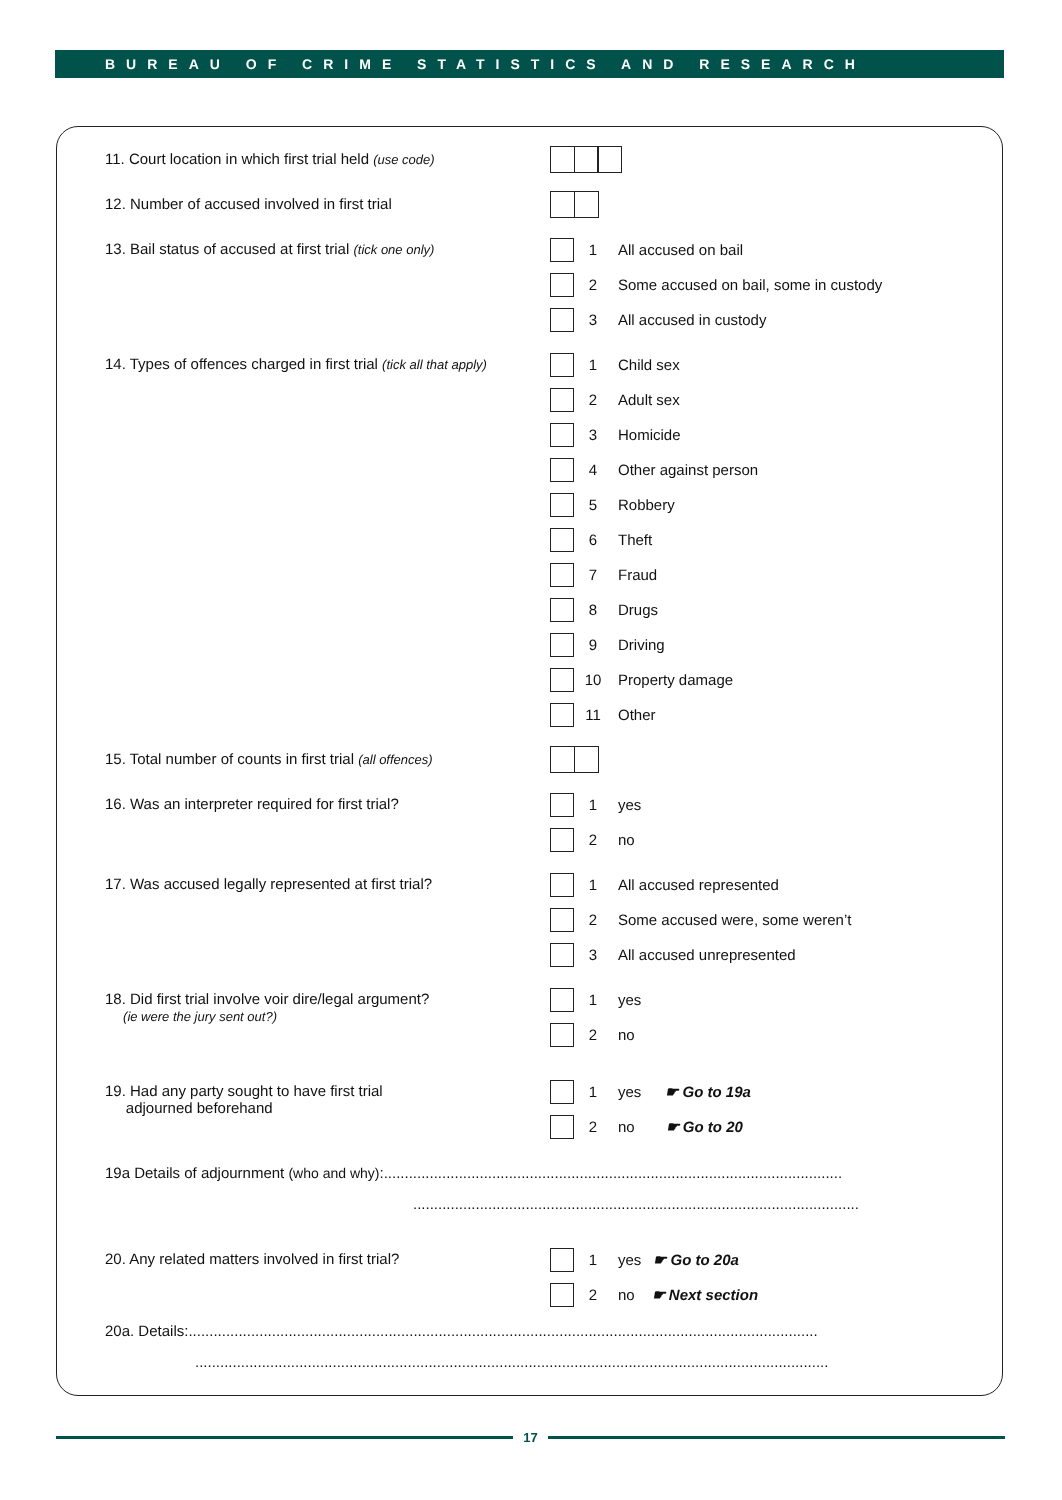BUREAU OF CRIME STATISTICS AND RESEARCH
11. Court location in which first trial held (use code)
12. Number of accused involved in first trial
13. Bail status of accused at first trial (tick one only)
1
All accused on bail
2
Some accused on bail, some in custody
3
All accused in custody
14. Types of offences charged in first trial (tick all that apply)
1
Child sex
2
Adult sex
3
Homicide
4
Other against person
5
Robbery
6
Theft
7
Fraud
8
Drugs
9
Driving
10
Property damage
11
Other
15. Total number of counts in first trial (all offences)
16. Was an interpreter required for first trial?
1
yes
2
no
17. Was accused legally represented at first trial?
1
All accused represented
2
Some accused were, some weren’t
3
All accused unrepresented
18. Did first trial involve voir dire/legal argument?
(ie were the jury sent out?)
1
yes
2
no
19. Had any party sought to have first trial
adjourned beforehand
1
yes ☛ Go to 19a
2
no ☛ Go to 20
19a Details of adjournment (who and why):..............................................................................................................
...........................................................................................................
20. Any related matters involved in first trial?
1
yes ☛ Go to 20a
2
no ☛ Next section
20a. Details:.......................................................................................................................................................
........................................................................................................................................................
17